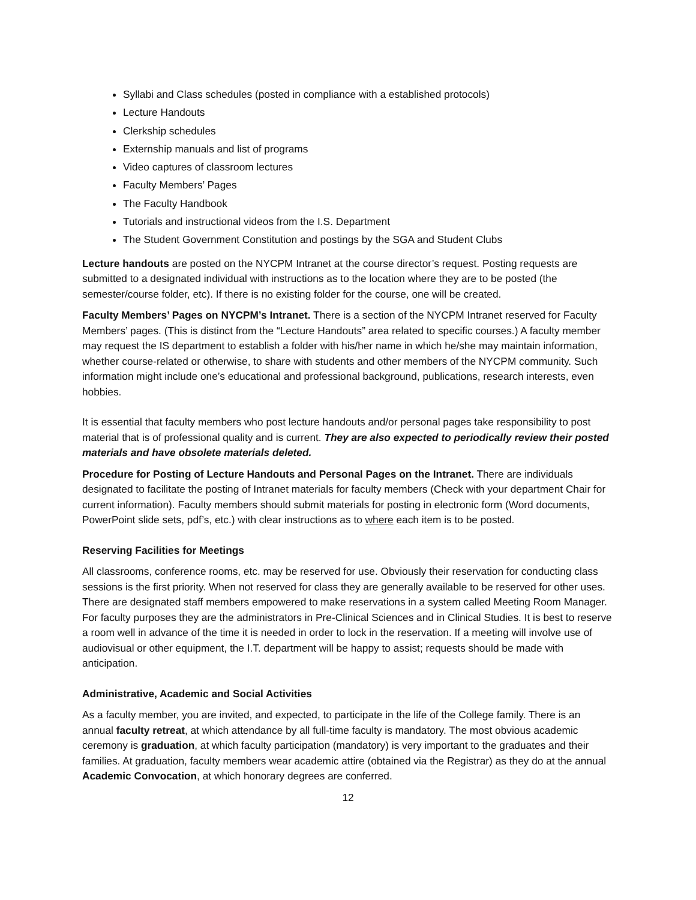Syllabi and Class schedules (posted in compliance with a established protocols)
Lecture Handouts
Clerkship schedules
Externship manuals and list of programs
Video captures of classroom lectures
Faculty Members’ Pages
The Faculty Handbook
Tutorials and instructional videos from the I.S. Department
The Student Government Constitution and postings by the SGA and Student Clubs
Lecture handouts are posted on the NYCPM Intranet at the course director’s request. Posting requests are submitted to a designated individual with instructions as to the location where they are to be posted (the semester/course folder, etc). If there is no existing folder for the course, one will be created.
Faculty Members’ Pages on NYCPM’s Intranet. There is a section of the NYCPM Intranet reserved for Faculty Members’ pages. (This is distinct from the “Lecture Handouts” area related to specific courses.) A faculty member may request the IS department to establish a folder with his/her name in which he/she may maintain information, whether course-related or otherwise, to share with students and other members of the NYCPM community. Such information might include one’s educational and professional background, publications, research interests, even hobbies.
It is essential that faculty members who post lecture handouts and/or personal pages take responsibility to post material that is of professional quality and is current. They are also expected to periodically review their posted materials and have obsolete materials deleted.
Procedure for Posting of Lecture Handouts and Personal Pages on the Intranet. There are individuals designated to facilitate the posting of Intranet materials for faculty members (Check with your department Chair for current information). Faculty members should submit materials for posting in electronic form (Word documents, PowerPoint slide sets, pdf’s, etc.) with clear instructions as to where each item is to be posted.
Reserving Facilities for Meetings
All classrooms, conference rooms, etc. may be reserved for use. Obviously their reservation for conducting class sessions is the first priority. When not reserved for class they are generally available to be reserved for other uses. There are designated staff members empowered to make reservations in a system called Meeting Room Manager. For faculty purposes they are the administrators in Pre-Clinical Sciences and in Clinical Studies. It is best to reserve a room well in advance of the time it is needed in order to lock in the reservation. If a meeting will involve use of audiovisual or other equipment, the I.T. department will be happy to assist; requests should be made with anticipation.
Administrative, Academic and Social Activities
As a faculty member, you are invited, and expected, to participate in the life of the College family. There is an annual faculty retreat, at which attendance by all full-time faculty is mandatory. The most obvious academic ceremony is graduation, at which faculty participation (mandatory) is very important to the graduates and their families. At graduation, faculty members wear academic attire (obtained via the Registrar) as they do at the annual Academic Convocation, at which honorary degrees are conferred.
12